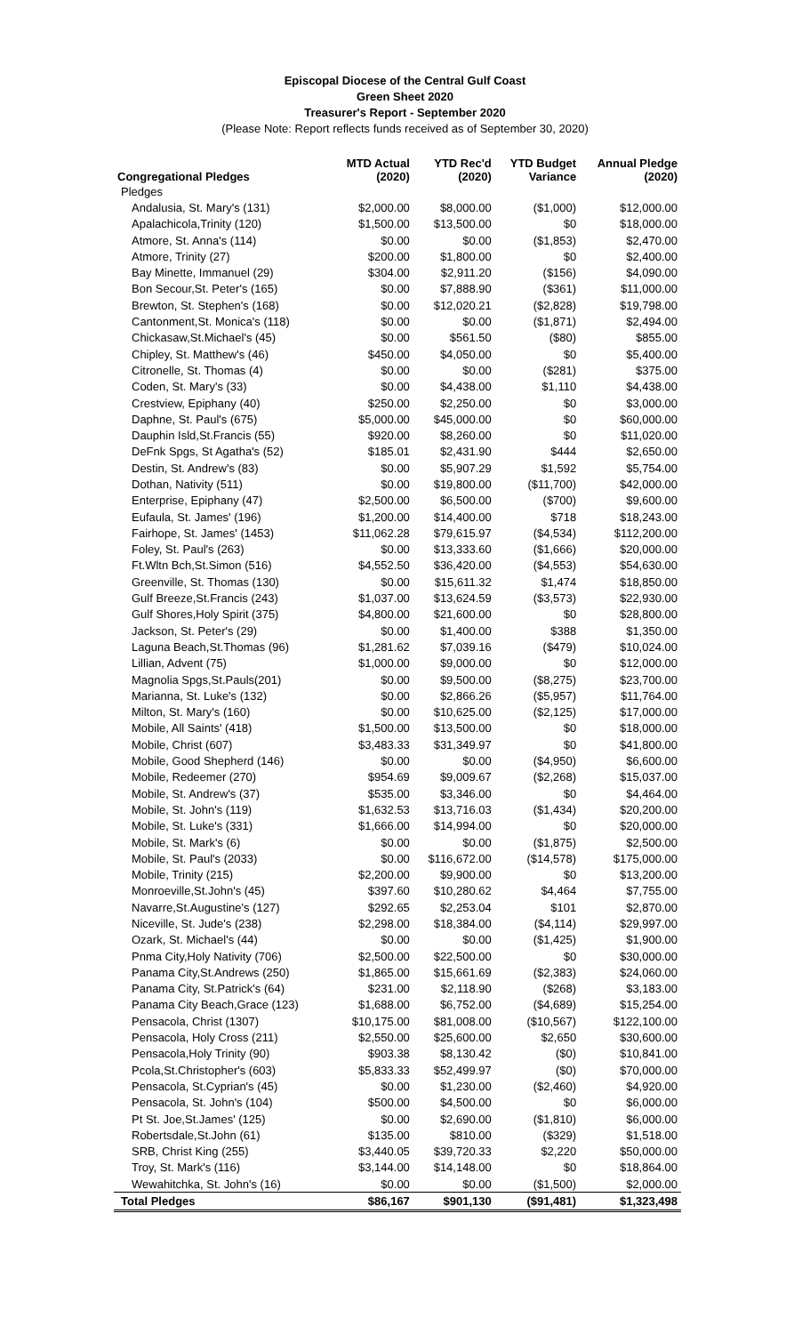Episcopal Diocese of the Central Gulf Coast
Green Sheet 2020
Treasurer's Report - September 2020
(Please Note: Report reflects funds received as of September 30, 2020)
| Congregational Pledges | MTD Actual (2020) | YTD Rec'd (2020) | YTD Budget Variance | Annual Pledge (2020) |
| --- | --- | --- | --- | --- |
| Pledges | | | | |
| Andalusia, St. Mary's (131) | $2,000.00 | $8,000.00 | ($1,000) | $12,000.00 |
| Apalachicola,Trinity (120) | $1,500.00 | $13,500.00 | $0 | $18,000.00 |
| Atmore, St. Anna's (114) | $0.00 | $0.00 | ($1,853) | $2,470.00 |
| Atmore, Trinity (27) | $200.00 | $1,800.00 | $0 | $2,400.00 |
| Bay Minette, Immanuel (29) | $304.00 | $2,911.20 | ($156) | $4,090.00 |
| Bon Secour,St. Peter's (165) | $0.00 | $7,888.90 | ($361) | $11,000.00 |
| Brewton, St. Stephen's (168) | $0.00 | $12,020.21 | ($2,828) | $19,798.00 |
| Cantonment,St. Monica's (118) | $0.00 | $0.00 | ($1,871) | $2,494.00 |
| Chickasaw,St.Michael's (45) | $0.00 | $561.50 | ($80) | $855.00 |
| Chipley, St. Matthew's (46) | $450.00 | $4,050.00 | $0 | $5,400.00 |
| Citronelle, St. Thomas (4) | $0.00 | $0.00 | ($281) | $375.00 |
| Coden, St. Mary's (33) | $0.00 | $4,438.00 | $1,110 | $4,438.00 |
| Crestview, Epiphany (40) | $250.00 | $2,250.00 | $0 | $3,000.00 |
| Daphne, St. Paul's (675) | $5,000.00 | $45,000.00 | $0 | $60,000.00 |
| Dauphin Isld,St.Francis (55) | $920.00 | $8,260.00 | $0 | $11,020.00 |
| DeFnk Spgs, St Agatha's (52) | $185.01 | $2,431.90 | $444 | $2,650.00 |
| Destin, St. Andrew's (83) | $0.00 | $5,907.29 | $1,592 | $5,754.00 |
| Dothan, Nativity (511) | $0.00 | $19,800.00 | ($11,700) | $42,000.00 |
| Enterprise, Epiphany (47) | $2,500.00 | $6,500.00 | ($700) | $9,600.00 |
| Eufaula, St. James' (196) | $1,200.00 | $14,400.00 | $718 | $18,243.00 |
| Fairhope, St. James' (1453) | $11,062.28 | $79,615.97 | ($4,534) | $112,200.00 |
| Foley, St. Paul's (263) | $0.00 | $13,333.60 | ($1,666) | $20,000.00 |
| Ft.Wltn Bch,St.Simon (516) | $4,552.50 | $36,420.00 | ($4,553) | $54,630.00 |
| Greenville, St. Thomas (130) | $0.00 | $15,611.32 | $1,474 | $18,850.00 |
| Gulf Breeze,St.Francis (243) | $1,037.00 | $13,624.59 | ($3,573) | $22,930.00 |
| Gulf Shores,Holy Spirit (375) | $4,800.00 | $21,600.00 | $0 | $28,800.00 |
| Jackson, St. Peter's (29) | $0.00 | $1,400.00 | $388 | $1,350.00 |
| Laguna Beach,St.Thomas (96) | $1,281.62 | $7,039.16 | ($479) | $10,024.00 |
| Lillian, Advent (75) | $1,000.00 | $9,000.00 | $0 | $12,000.00 |
| Magnolia Spgs,St.Pauls(201) | $0.00 | $9,500.00 | ($8,275) | $23,700.00 |
| Marianna, St. Luke's (132) | $0.00 | $2,866.26 | ($5,957) | $11,764.00 |
| Milton, St. Mary's (160) | $0.00 | $10,625.00 | ($2,125) | $17,000.00 |
| Mobile, All Saints' (418) | $1,500.00 | $13,500.00 | $0 | $18,000.00 |
| Mobile, Christ (607) | $3,483.33 | $31,349.97 | $0 | $41,800.00 |
| Mobile, Good Shepherd (146) | $0.00 | $0.00 | ($4,950) | $6,600.00 |
| Mobile, Redeemer (270) | $954.69 | $9,009.67 | ($2,268) | $15,037.00 |
| Mobile, St. Andrew's (37) | $535.00 | $3,346.00 | $0 | $4,464.00 |
| Mobile, St. John's (119) | $1,632.53 | $13,716.03 | ($1,434) | $20,200.00 |
| Mobile, St. Luke's (331) | $1,666.00 | $14,994.00 | $0 | $20,000.00 |
| Mobile, St. Mark's (6) | $0.00 | $0.00 | ($1,875) | $2,500.00 |
| Mobile, St. Paul's (2033) | $0.00 | $116,672.00 | ($14,578) | $175,000.00 |
| Mobile, Trinity (215) | $2,200.00 | $9,900.00 | $0 | $13,200.00 |
| Monroeville,St.John's (45) | $397.60 | $10,280.62 | $4,464 | $7,755.00 |
| Navarre,St.Augustine's (127) | $292.65 | $2,253.04 | $101 | $2,870.00 |
| Niceville, St. Jude's (238) | $2,298.00 | $18,384.00 | ($4,114) | $29,997.00 |
| Ozark, St. Michael's (44) | $0.00 | $0.00 | ($1,425) | $1,900.00 |
| Pnma City,Holy Nativity (706) | $2,500.00 | $22,500.00 | $0 | $30,000.00 |
| Panama City,St.Andrews (250) | $1,865.00 | $15,661.69 | ($2,383) | $24,060.00 |
| Panama City, St.Patrick's (64) | $231.00 | $2,118.90 | ($268) | $3,183.00 |
| Panama City Beach,Grace (123) | $1,688.00 | $6,752.00 | ($4,689) | $15,254.00 |
| Pensacola, Christ (1307) | $10,175.00 | $81,008.00 | ($10,567) | $122,100.00 |
| Pensacola, Holy Cross (211) | $2,550.00 | $25,600.00 | $2,650 | $30,600.00 |
| Pensacola,Holy Trinity (90) | $903.38 | $8,130.42 | ($0) | $10,841.00 |
| Pcola,St.Christopher's (603) | $5,833.33 | $52,499.97 | ($0) | $70,000.00 |
| Pensacola, St.Cyprian's (45) | $0.00 | $1,230.00 | ($2,460) | $4,920.00 |
| Pensacola, St. John's (104) | $500.00 | $4,500.00 | $0 | $6,000.00 |
| Pt St. Joe,St.James' (125) | $0.00 | $2,690.00 | ($1,810) | $6,000.00 |
| Robertsdale,St.John (61) | $135.00 | $810.00 | ($329) | $1,518.00 |
| SRB, Christ King (255) | $3,440.05 | $39,720.33 | $2,220 | $50,000.00 |
| Troy, St. Mark's (116) | $3,144.00 | $14,148.00 | $0 | $18,864.00 |
| Wewahitchka, St. John's (16) | $0.00 | $0.00 | ($1,500) | $2,000.00 |
| Total Pledges | $86,167 | $901,130 | ($91,481) | $1,323,498 |